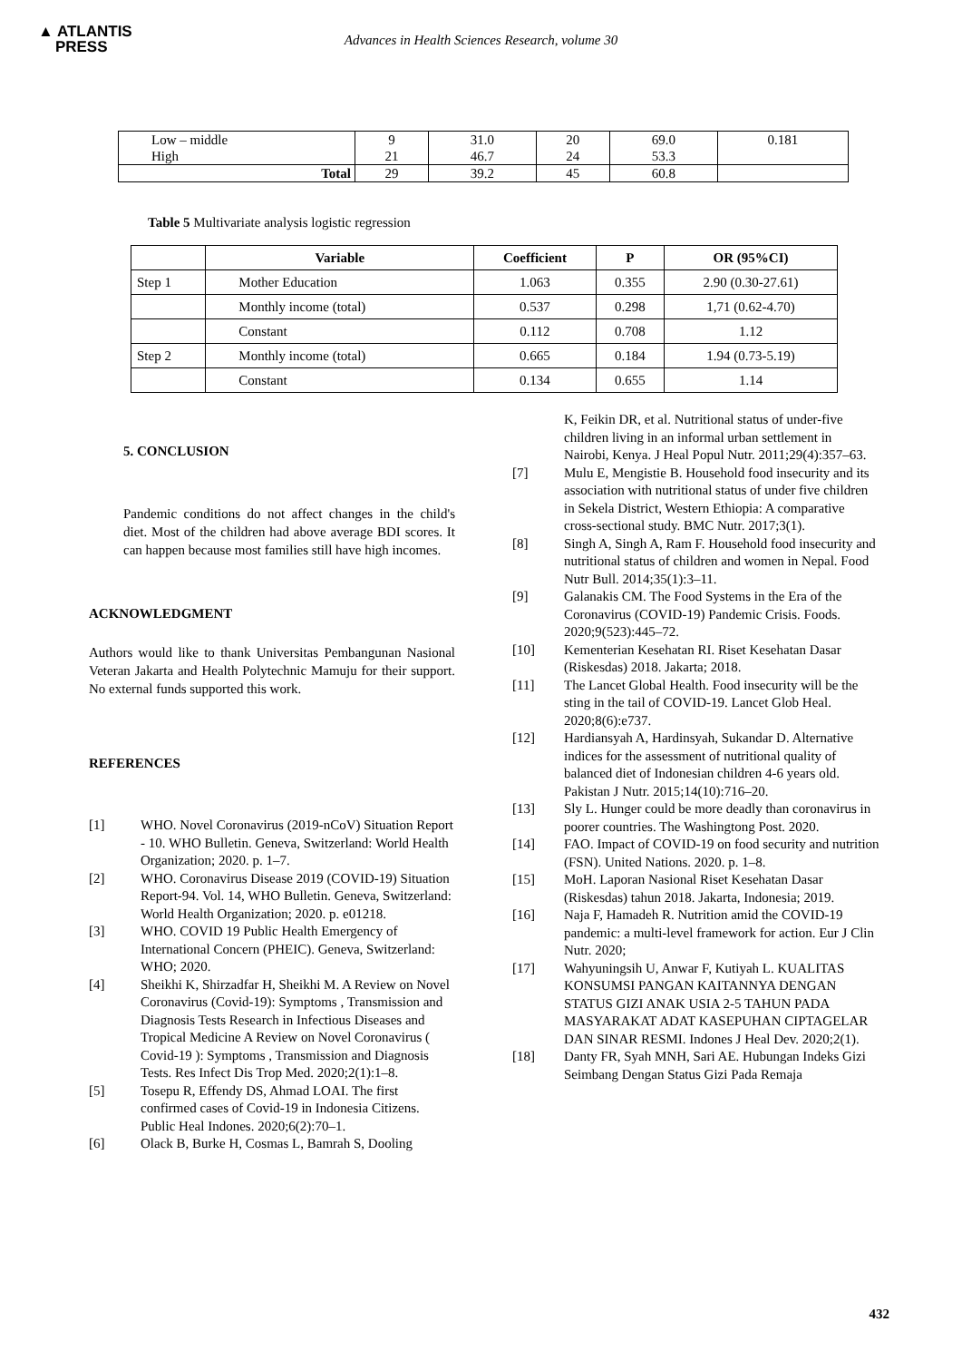▲ ATLANTIS
PRESS
Advances in Health Sciences Research, volume 30
| Low – middle High | 9 21 | 31.0 46.7 | 20 24 | 69.0 53.3 | 0.181 |
| Total | 29 | 39.2 | 45 | 60.8 | |
Table 5 Multivariate analysis logistic regression
| | Variable | Coefficient | P | OR (95%CI) |
| --- | --- | --- | --- | --- |
| Step 1 | Mother Education | 1.063 | 0.355 | 2.90 (0.30-27.61) |
| | Monthly income (total) | 0.537 | 0.298 | 1,71 (0.62-4.70) |
| | Constant | 0.112 | 0.708 | 1.12 |
| Step 2 | Monthly income (total) | 0.665 | 0.184 | 1.94 (0.73-5.19) |
| | Constant | 0.134 | 0.655 | 1.14 |
5. CONCLUSION
Pandemic conditions do not affect changes in the child's diet. Most of the children had above average BDI scores. It can happen because most families still have high incomes.
ACKNOWLEDGMENT
Authors would like to thank Universitas Pembangunan Nasional Veteran Jakarta and Health Polytechnic Mamuju for their support. No external funds supported this work.
REFERENCES
[1] WHO. Novel Coronavirus (2019-nCoV) Situation Report - 10. WHO Bulletin. Geneva, Switzerland: World Health Organization; 2020. p. 1–7.
[2] WHO. Coronavirus Disease 2019 (COVID-19) Situation Report-94. Vol. 14, WHO Bulletin. Geneva, Switzerland: World Health Organization; 2020. p. e01218.
[3] WHO. COVID 19 Public Health Emergency of International Concern (PHEIC). Geneva, Switzerland: WHO; 2020.
[4] Sheikhi K, Shirzadfar H, Sheikhi M. A Review on Novel Coronavirus (Covid-19): Symptoms , Transmission and Diagnosis Tests Research in Infectious Diseases and Tropical Medicine A Review on Novel Coronavirus ( Covid-19 ): Symptoms , Transmission and Diagnosis Tests. Res Infect Dis Trop Med. 2020;2(1):1–8.
[5] Tosepu R, Effendy DS, Ahmad LOAI. The first confirmed cases of Covid-19 in Indonesia Citizens. Public Heal Indones. 2020;6(2):70–1.
[6] Olack B, Burke H, Cosmas L, Bamrah S, Dooling
K, Feikin DR, et al. Nutritional status of under-five children living in an informal urban settlement in Nairobi, Kenya. J Heal Popul Nutr. 2011;29(4):357–63.
[7] Mulu E, Mengistie B. Household food insecurity and its association with nutritional status of under five children in Sekela District, Western Ethiopia: A comparative cross-sectional study. BMC Nutr. 2017;3(1).
[8] Singh A, Singh A, Ram F. Household food insecurity and nutritional status of children and women in Nepal. Food Nutr Bull. 2014;35(1):3–11.
[9] Galanakis CM. The Food Systems in the Era of the Coronavirus (COVID-19) Pandemic Crisis. Foods. 2020;9(523):445–72.
[10] Kementerian Kesehatan RI. Riset Kesehatan Dasar (Riskesdas) 2018. Jakarta; 2018.
[11] The Lancet Global Health. Food insecurity will be the sting in the tail of COVID-19. Lancet Glob Heal. 2020;8(6):e737.
[12] Hardiansyah A, Hardinsyah, Sukandar D. Alternative indices for the assessment of nutritional quality of balanced diet of Indonesian children 4-6 years old. Pakistan J Nutr. 2015;14(10):716–20.
[13] Sly L. Hunger could be more deadly than coronavirus in poorer countries. The Washingtong Post. 2020.
[14] FAO. Impact of COVID-19 on food security and nutrition (FSN). United Nations. 2020. p. 1–8.
[15] MoH. Laporan Nasional Riset Kesehatan Dasar (Riskesdas) tahun 2018. Jakarta, Indonesia; 2019.
[16] Naja F, Hamadeh R. Nutrition amid the COVID-19 pandemic: a multi-level framework for action. Eur J Clin Nutr. 2020;
[17] Wahyuningsih U, Anwar F, Kutiyah L. KUALITAS KONSUMSI PANGAN KAITANNYA DENGAN STATUS GIZI ANAK USIA 2-5 TAHUN PADA MASYARAKAT ADAT KASEPUHAN CIPTAGELAR DAN SINAR RESMI. Indones J Heal Dev. 2020;2(1).
[18] Danty FR, Syah MNH, Sari AE. Hubungan Indeks Gizi Seimbang Dengan Status Gizi Pada Remaja
432